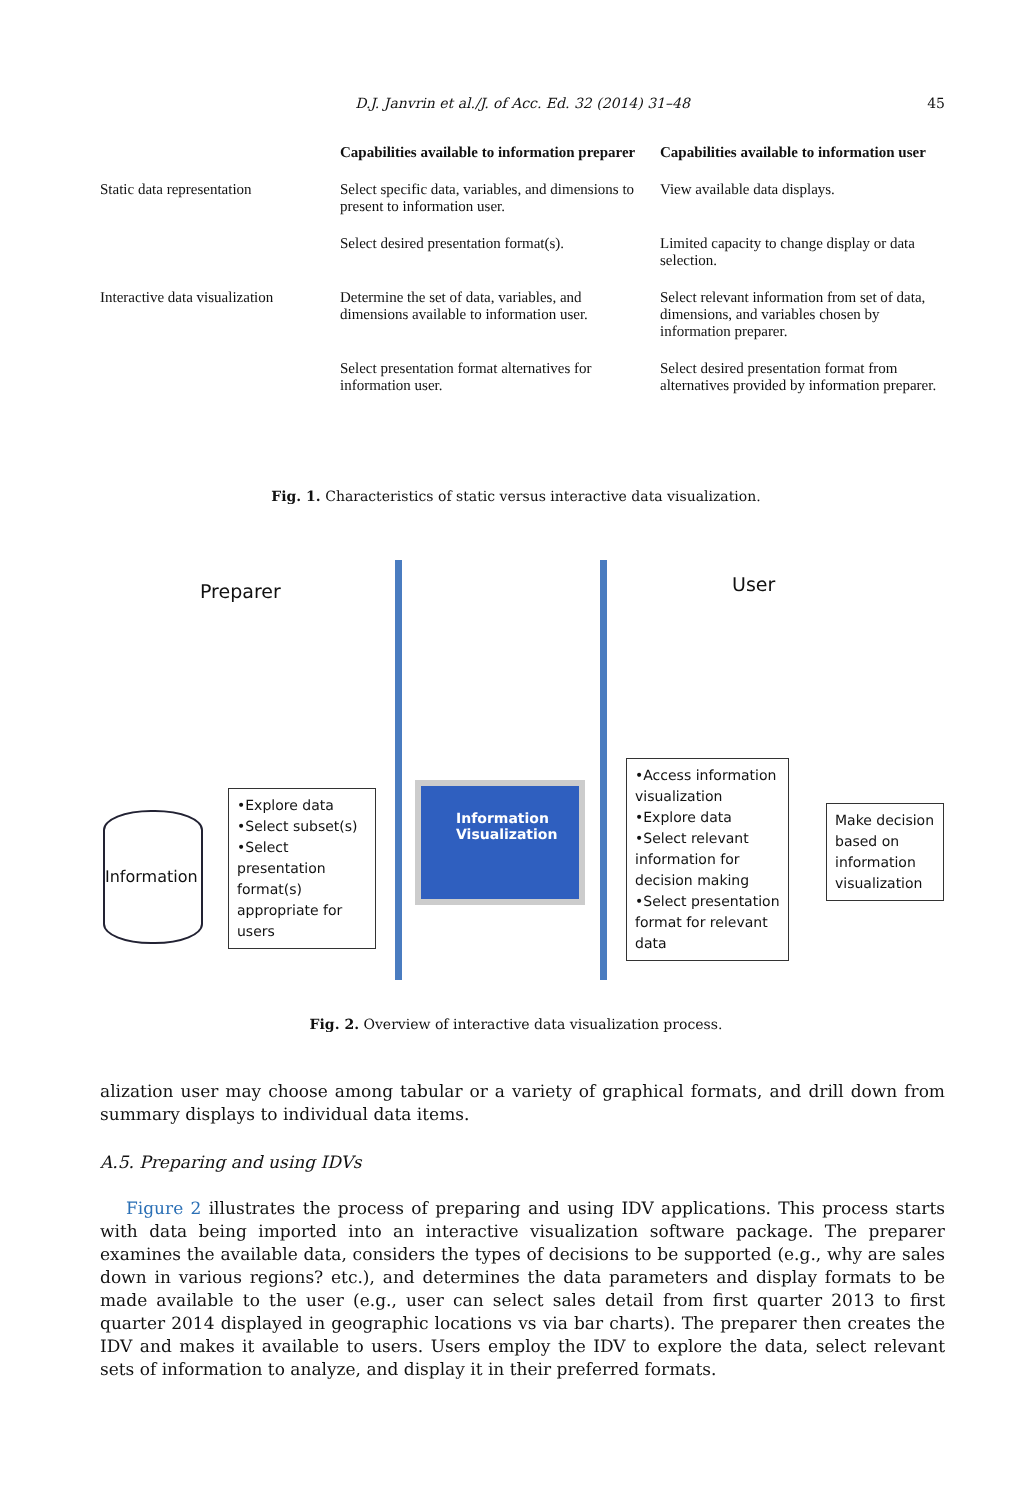D.J. Janvrin et al./J. of Acc. Ed. 32 (2014) 31–48
45
| | Capabilities available to information preparer | Capabilities available to information user |
| --- | --- | --- |
| Static data representation | Select specific data, variables, and dimensions to present to information user. | View available data displays. |
| | Select desired presentation format(s). | Limited capacity to change display or data selection. |
| Interactive data visualization | Determine the set of data, variables, and dimensions available to information user. | Select relevant information from set of data, dimensions, and variables chosen by information preparer. |
| | Select presentation format alternatives for information user. | Select desired presentation format from alternatives provided by information preparer. |
Fig. 1. Characteristics of static versus interactive data visualization.
Preparer User
Information
•Explore data
•Select subset(s)
•Select presentation format(s) appropriate for users
Information Visualization
•Access information visualization
•Explore data
•Select relevant information for decision making
•Select presentation format for relevant data
Make decision based on information visualization
Fig. 2. Overview of interactive data visualization process.
alization user may choose among tabular or a variety of graphical formats, and drill down from summary displays to individual data items.
A.5. Preparing and using IDVs
Figure 2 illustrates the process of preparing and using IDV applications. This process starts with data being imported into an interactive visualization software package. The preparer examines the available data, considers the types of decisions to be supported (e.g., why are sales down in various regions? etc.), and determines the data parameters and display formats to be made available to the user (e.g., user can select sales detail from first quarter 2013 to first quarter 2014 displayed in geographic locations vs via bar charts). The preparer then creates the IDV and makes it available to users. Users employ the IDV to explore the data, select relevant sets of information to analyze, and display it in their preferred formats.